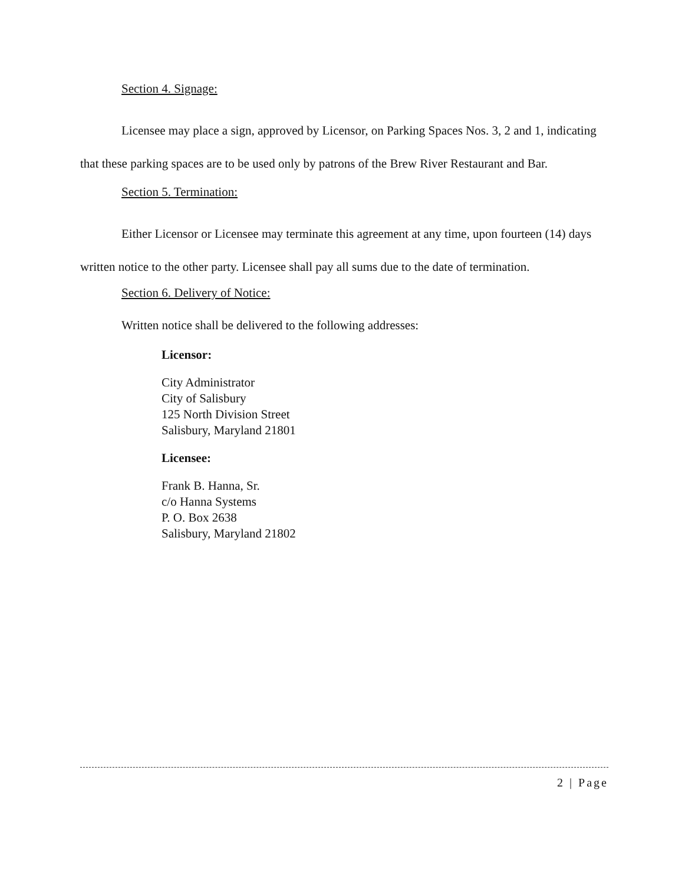Section 4. Signage:
Licensee may place a sign, approved by Licensor, on Parking Spaces Nos. 3, 2 and 1, indicating that these parking spaces are to be used only by patrons of the Brew River Restaurant and Bar.
Section 5. Termination:
Either Licensor or Licensee may terminate this agreement at any time, upon fourteen (14) days written notice to the other party. Licensee shall pay all sums due to the date of termination.
Section 6. Delivery of Notice:
Written notice shall be delivered to the following addresses:
Licensor:
City Administrator
City of Salisbury
125 North Division Street
Salisbury, Maryland 21801
Licensee:
Frank B. Hanna, Sr.
c/o Hanna Systems
P. O. Box 2638
Salisbury, Maryland 21802
2 | Page